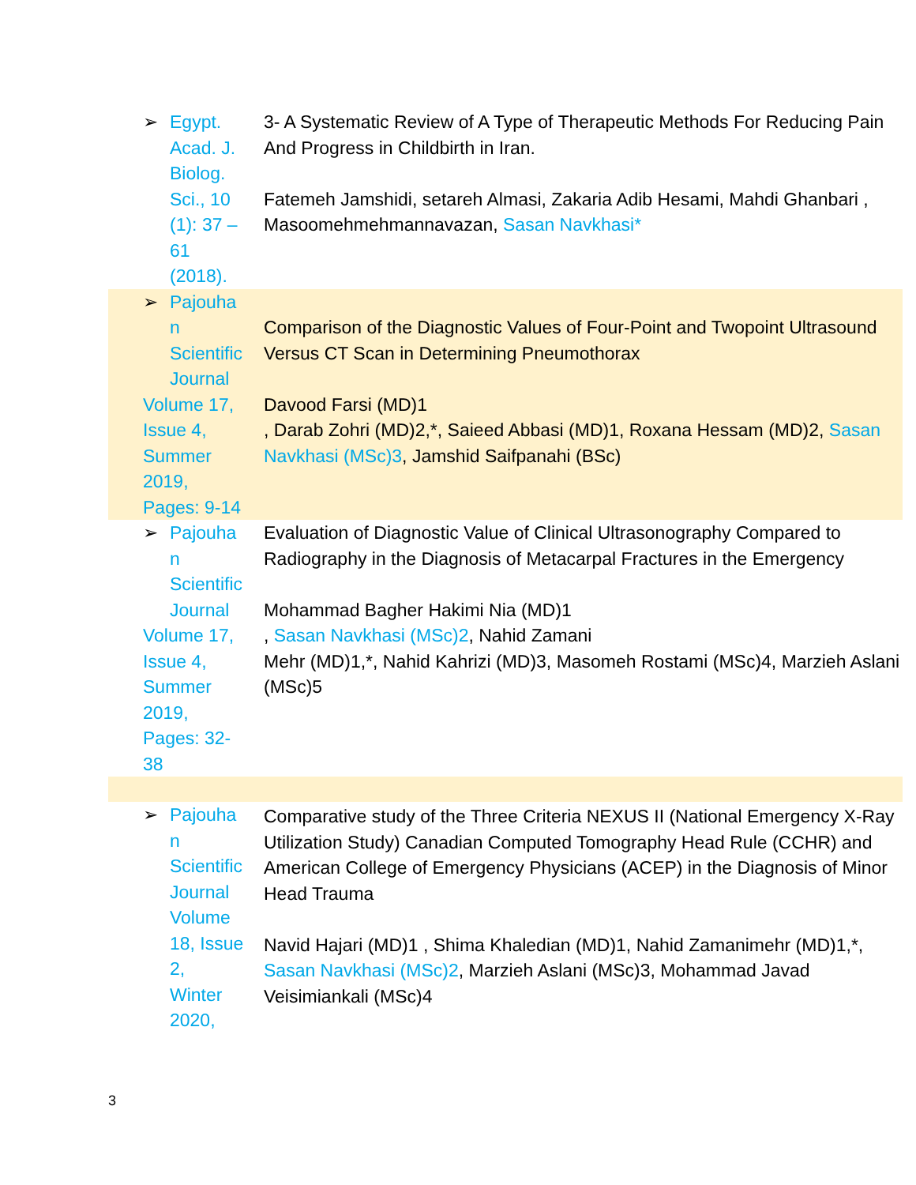| ➢ Egypt. Acad. J. Biolog. Sci., 10 (1): 37 – 61 (2018). | 3- A Systematic Review of A Type of Therapeutic Methods For Reducing Pain And Progress in Childbirth in Iran. Fatemeh Jamshidi, setareh Almasi, Zakaria Adib Hesami, Mahdi Ghanbari , Masoomehmehmannavazan, Sasan Navkhasi* |
| ➢ Pajouha n Scientific Journal Volume 17, Issue 4, Summer 2019, Pages: 9-14 | Comparison of the Diagnostic Values of Four-Point and Twopoint Ultrasound Versus CT Scan in Determining Pneumothorax Davood Farsi (MD)1 , Darab Zohri (MD)2,*, Saieed Abbasi (MD)1, Roxana Hessam (MD)2, Sasan Navkhasi (MSc)3 , Jamshid Saifpanahi (BSc) |
| ➢ Pajouha n Scientific Journal Volume 17, Issue 4, Summer 2019, Pages: 32- 38 | Evaluation of Diagnostic Value of Clinical Ultrasonography Compared to Radiography in the Diagnosis of Metacarpal Fractures in the Emergency Mohammad Bagher Hakimi Nia (MD)1 , Sasan Navkhasi (MSc)2 , Nahid Zamani Mehr (MD)1,*, Nahid Kahrizi (MD)3, Masomeh Rostami (MSc)4, Marzieh Aslani (MSc)5 |
| ➢ Pajouha n Scientific Journal Volume 18, Issue 2, Winter 2020, | Comparative study of the Three Criteria NEXUS II (National Emergency X-Ray Utilization Study) Canadian Computed Tomography Head Rule (CCHR) and American College of Emergency Physicians (ACEP) in the Diagnosis of Minor Head Trauma Navid Hajari (MD)1 , Shima Khaledian (MD)1, Nahid Zamanimehr (MD)1,*, Sasan Navkhasi (MSc)2 , Marzieh Aslani (MSc)3, Mohammad Javad Veisimiankali (MSc)4 |
3